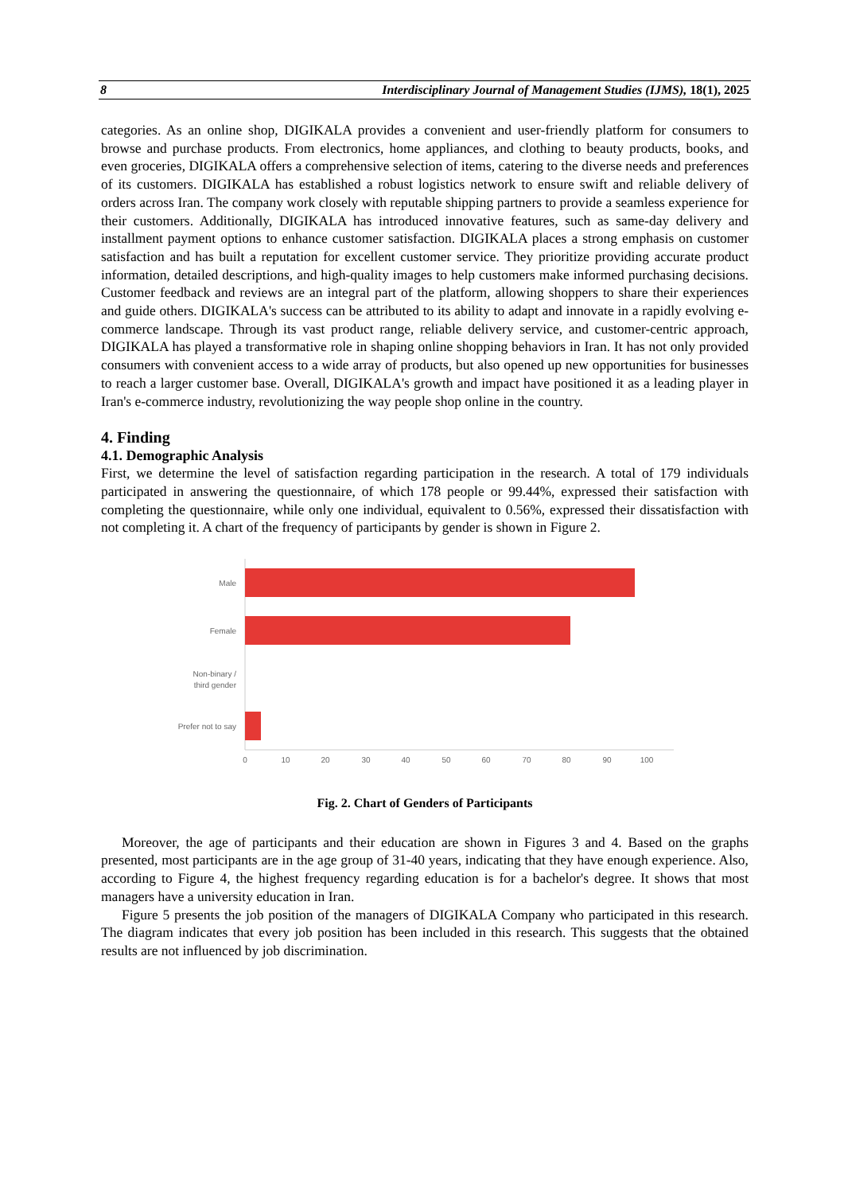8 Interdisciplinary Journal of Management Studies (IJMS), 18(1), 2025
categories. As an online shop, DIGIKALA provides a convenient and user-friendly platform for consumers to browse and purchase products. From electronics, home appliances, and clothing to beauty products, books, and even groceries, DIGIKALA offers a comprehensive selection of items, catering to the diverse needs and preferences of its customers. DIGIKALA has established a robust logistics network to ensure swift and reliable delivery of orders across Iran. The company work closely with reputable shipping partners to provide a seamless experience for their customers. Additionally, DIGIKALA has introduced innovative features, such as same-day delivery and installment payment options to enhance customer satisfaction. DIGIKALA places a strong emphasis on customer satisfaction and has built a reputation for excellent customer service. They prioritize providing accurate product information, detailed descriptions, and high-quality images to help customers make informed purchasing decisions. Customer feedback and reviews are an integral part of the platform, allowing shoppers to share their experiences and guide others. DIGIKALA's success can be attributed to its ability to adapt and innovate in a rapidly evolving e-commerce landscape. Through its vast product range, reliable delivery service, and customer-centric approach, DIGIKALA has played a transformative role in shaping online shopping behaviors in Iran. It has not only provided consumers with convenient access to a wide array of products, but also opened up new opportunities for businesses to reach a larger customer base. Overall, DIGIKALA's growth and impact have positioned it as a leading player in Iran's e-commerce industry, revolutionizing the way people shop online in the country.
4. Finding
4.1. Demographic Analysis
First, we determine the level of satisfaction regarding participation in the research. A total of 179 individuals participated in answering the questionnaire, of which 178 people or 99.44%, expressed their satisfaction with completing the questionnaire, while only one individual, equivalent to 0.56%, expressed their dissatisfaction with not completing it. A chart of the frequency of participants by gender is shown in Figure 2.
Male
Female
Non-binary /
third gender
Prefer not to say
0
10
20
30
40
50
60
70
80
90
100
Fig. 2. Chart of Genders of Participants
Moreover, the age of participants and their education are shown in Figures 3 and 4. Based on the graphs presented, most participants are in the age group of 31-40 years, indicating that they have enough experience. Also, according to Figure 4, the highest frequency regarding education is for a bachelor's degree. It shows that most managers have a university education in Iran.
Figure 5 presents the job position of the managers of DIGIKALA Company who participated in this research. The diagram indicates that every job position has been included in this research. This suggests that the obtained results are not influenced by job discrimination.